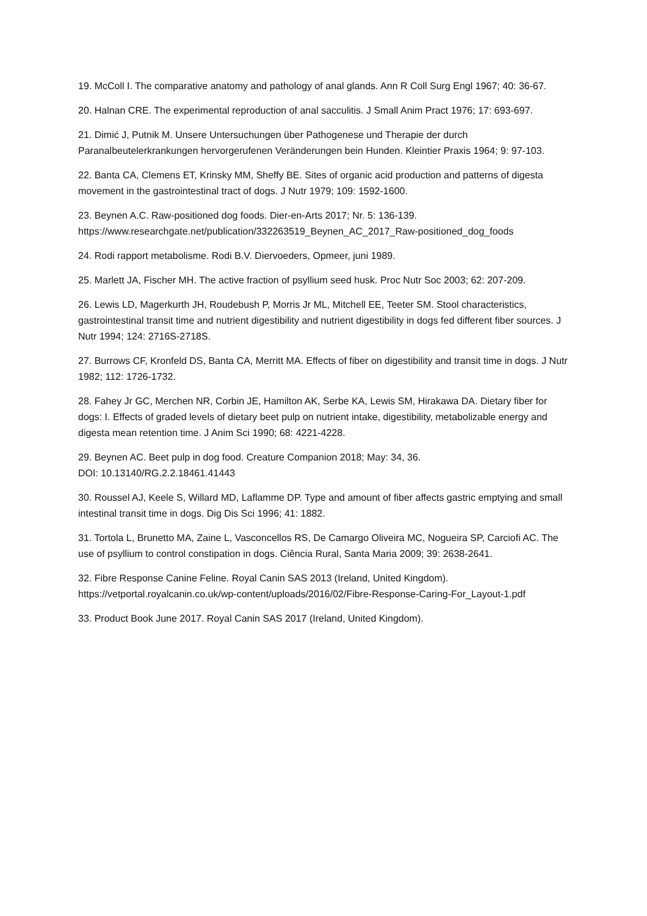19. McColl I. The comparative anatomy and pathology of anal glands. Ann R Coll Surg Engl 1967; 40: 36-67.
20. Halnan CRE. The experimental reproduction of anal sacculitis. J Small Anim Pract 1976; 17: 693-697.
21. Dimić J, Putnik M. Unsere Untersuchungen über Pathogenese und Therapie der durch Paranalbeutelerkrankungen hervorgerufenen Veränderungen bein Hunden. Kleintier Praxis 1964; 9: 97-103.
22. Banta CA, Clemens ET, Krinsky MM, Sheffy BE. Sites of organic acid production and patterns of digesta movement in the gastrointestinal tract of dogs. J Nutr 1979; 109: 1592-1600.
23. Beynen A.C. Raw-positioned dog foods. Dier-en-Arts 2017; Nr. 5: 136-139.
https://www.researchgate.net/publication/332263519_Beynen_AC_2017_Raw-positioned_dog_foods
24. Rodi rapport metabolisme. Rodi B.V. Diervoeders, Opmeer, juni 1989.
25. Marlett JA, Fischer MH. The active fraction of psyllium seed husk. Proc Nutr Soc 2003; 62: 207-209.
26. Lewis LD, Magerkurth JH, Roudebush P, Morris Jr ML, Mitchell EE, Teeter SM. Stool characteristics, gastrointestinal transit time and nutrient digestibility and nutrient digestibility in dogs fed different fiber sources. J Nutr 1994; 124: 2716S-2718S.
27. Burrows CF, Kronfeld DS, Banta CA, Merritt MA. Effects of fiber on digestibility and transit time in dogs. J Nutr 1982; 112: 1726-1732.
28. Fahey Jr GC, Merchen NR, Corbin JE, Hamilton AK, Serbe KA, Lewis SM, Hirakawa DA. Dietary fiber for dogs: I. Effects of graded levels of dietary beet pulp on nutrient intake, digestibility, metabolizable energy and digesta mean retention time. J Anim Sci 1990; 68: 4221-4228.
29. Beynen AC. Beet pulp in dog food. Creature Companion 2018; May: 34, 36.
DOI: 10.13140/RG.2.2.18461.41443
30. Roussel AJ, Keele S, Willard MD, Laflamme DP. Type and amount of fiber affects gastric emptying and small intestinal transit time in dogs. Dig Dis Sci 1996; 41: 1882.
31. Tortola L, Brunetto MA, Zaine L, Vasconcellos RS, De Camargo Oliveira MC, Nogueira SP, Carciofi AC. The use of psyllium to control constipation in dogs. Ciência Rural, Santa Maria 2009; 39: 2638-2641.
32. Fibre Response Canine Feline. Royal Canin SAS 2013 (Ireland, United Kingdom).
https://vetportal.royalcanin.co.uk/wp-content/uploads/2016/02/Fibre-Response-Caring-For_Layout-1.pdf
33. Product Book June 2017. Royal Canin SAS 2017 (Ireland, United Kingdom).